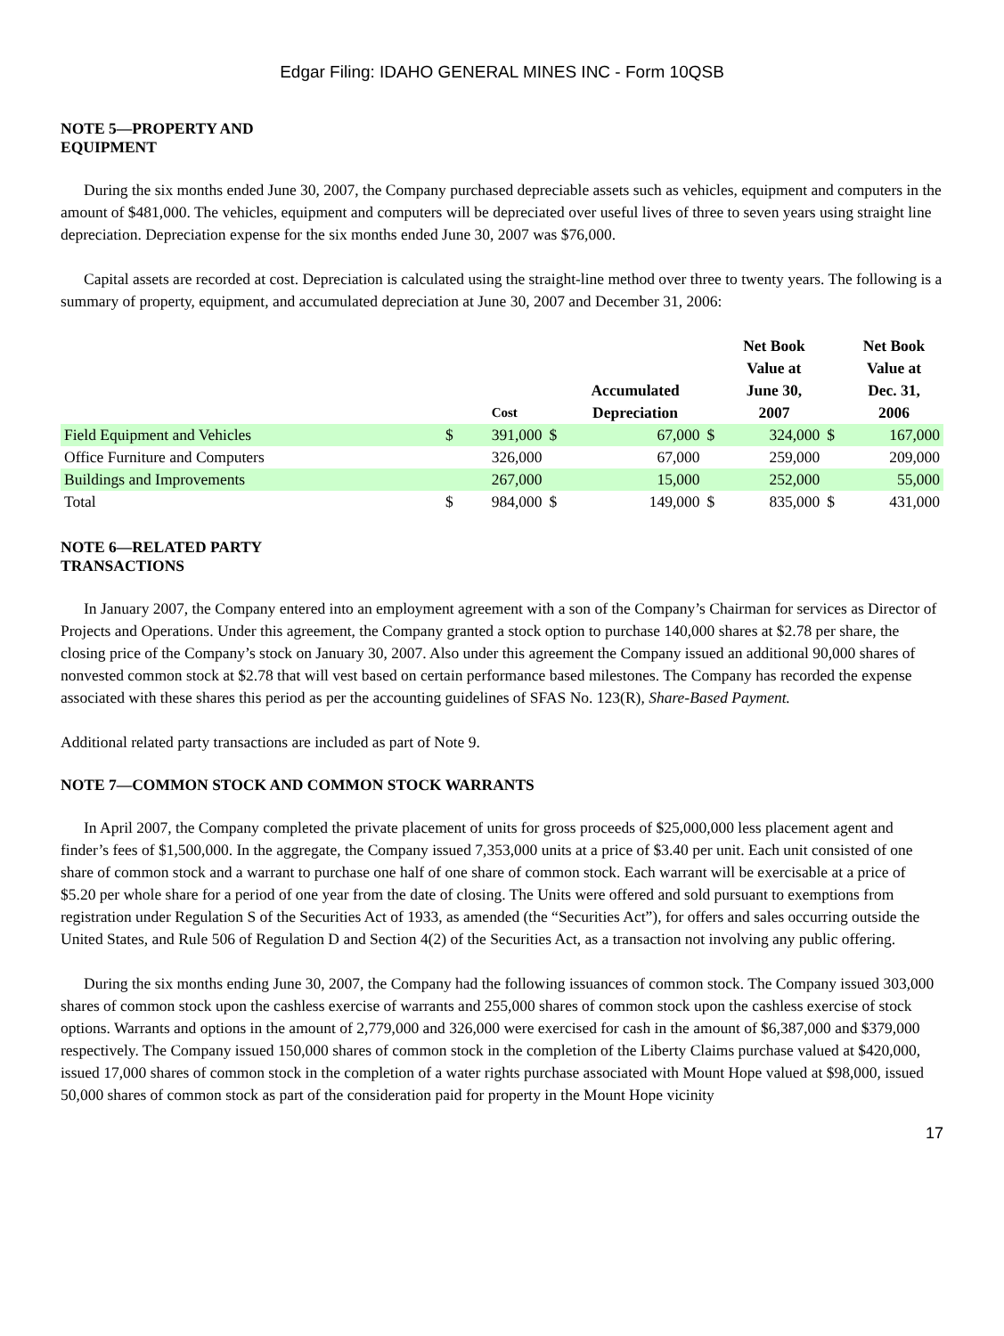Edgar Filing: IDAHO GENERAL MINES INC - Form 10QSB
NOTE 5—PROPERTY AND
EQUIPMENT
During the six months ended June 30, 2007, the Company purchased depreciable assets such as vehicles, equipment and computers in the amount of $481,000. The vehicles, equipment and computers will be depreciated over useful lives of three to seven years using straight line depreciation. Depreciation expense for the six months ended June 30, 2007 was $76,000.
Capital assets are recorded at cost. Depreciation is calculated using the straight-line method over three to twenty years. The following is a summary of property, equipment, and accumulated depreciation at June 30, 2007 and December 31, 2006:
| | | Cost | | Accumulated Depreciation | | Net Book Value at June 30, 2007 | | Net Book Value at Dec. 31, 2006 |
| --- | --- | --- | --- | --- | --- | --- | --- | --- |
| Field Equipment and Vehicles | $ | 391,000 | $ | 67,000 | $ | 324,000 | $ | 167,000 |
| Office Furniture and Computers | | 326,000 | | 67,000 | | 259,000 | | 209,000 |
| Buildings and Improvements | | 267,000 | | 15,000 | | 252,000 | | 55,000 |
| Total | $ | 984,000 | $ | 149,000 | $ | 835,000 | $ | 431,000 |
NOTE 6—RELATED PARTY
TRANSACTIONS
In January 2007, the Company entered into an employment agreement with a son of the Company’s Chairman for services as Director of Projects and Operations. Under this agreement, the Company granted a stock option to purchase 140,000 shares at $2.78 per share, the closing price of the Company’s stock on January 30, 2007. Also under this agreement the Company issued an additional 90,000 shares of nonvested common stock at $2.78 that will vest based on certain performance based milestones. The Company has recorded the expense associated with these shares this period as per the accounting guidelines of SFAS No. 123(R), Share-Based Payment.
Additional related party transactions are included as part of Note 9.
NOTE 7—COMMON STOCK AND COMMON STOCK WARRANTS
In April 2007, the Company completed the private placement of units for gross proceeds of $25,000,000 less placement agent and finder’s fees of $1,500,000. In the aggregate, the Company issued 7,353,000 units at a price of $3.40 per unit. Each unit consisted of one share of common stock and a warrant to purchase one half of one share of common stock. Each warrant will be exercisable at a price of $5.20 per whole share for a period of one year from the date of closing. The Units were offered and sold pursuant to exemptions from registration under Regulation S of the Securities Act of 1933, as amended (the “Securities Act”), for offers and sales occurring outside the United States, and Rule 506 of Regulation D and Section 4(2) of the Securities Act, as a transaction not involving any public offering.
During the six months ending June 30, 2007, the Company had the following issuances of common stock. The Company issued 303,000 shares of common stock upon the cashless exercise of warrants and 255,000 shares of common stock upon the cashless exercise of stock options. Warrants and options in the amount of 2,779,000 and 326,000 were exercised for cash in the amount of $6,387,000 and $379,000 respectively. The Company issued 150,000 shares of common stock in the completion of the Liberty Claims purchase valued at $420,000, issued 17,000 shares of common stock in the completion of a water rights purchase associated with Mount Hope valued at $98,000, issued 50,000 shares of common stock as part of the consideration paid for property in the Mount Hope vicinity
17